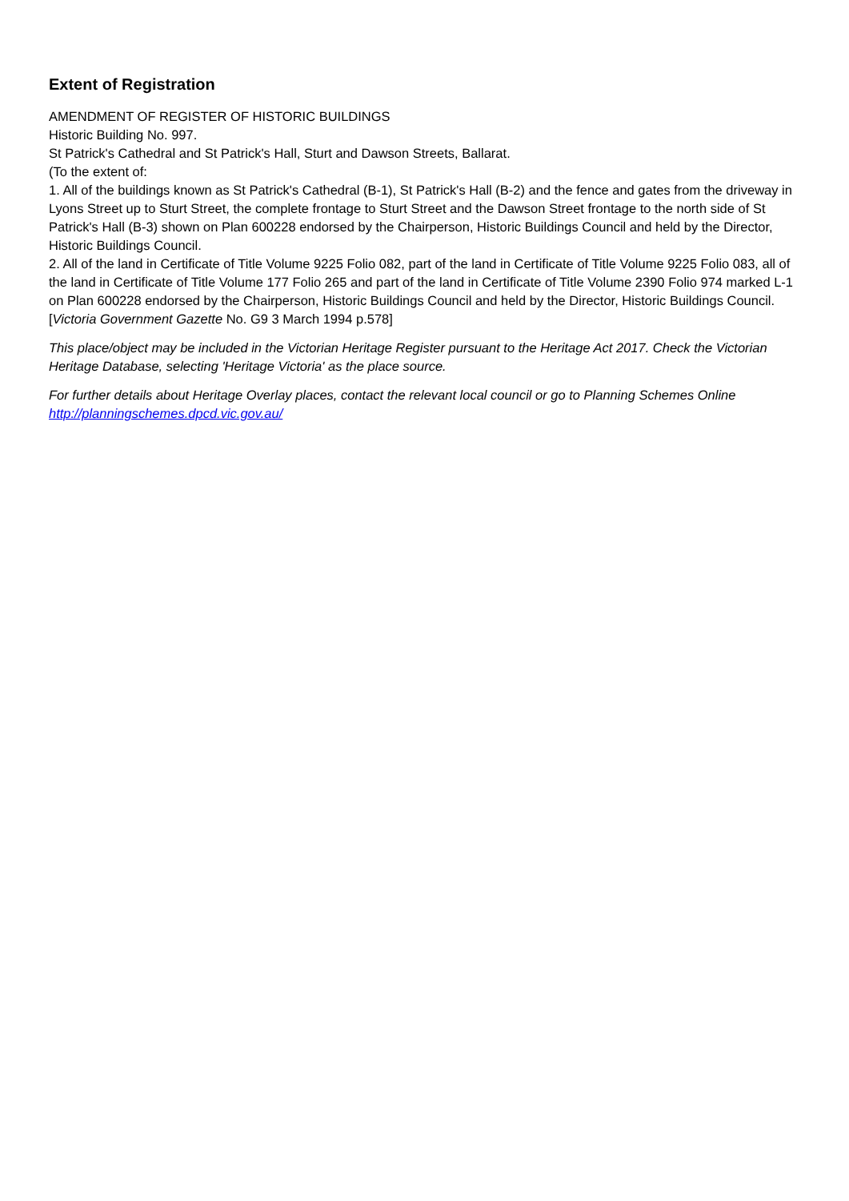Extent of Registration
AMENDMENT OF REGISTER OF HISTORIC BUILDINGS
Historic Building No. 997.
St Patrick's Cathedral and St Patrick's Hall, Sturt and Dawson Streets, Ballarat.
(To the extent of:
1. All of the buildings known as St Patrick's Cathedral (B-1), St Patrick's Hall (B-2) and the fence and gates from the driveway in Lyons Street up to Sturt Street, the complete frontage to Sturt Street and the Dawson Street frontage to the north side of St Patrick's Hall (B-3) shown on Plan 600228 endorsed by the Chairperson, Historic Buildings Council and held by the Director, Historic Buildings Council.
2. All of the land in Certificate of Title Volume 9225 Folio 082, part of the land in Certificate of Title Volume 9225 Folio 083, all of the land in Certificate of Title Volume 177 Folio 265 and part of the land in Certificate of Title Volume 2390 Folio 974 marked L-1 on Plan 600228 endorsed by the Chairperson, Historic Buildings Council and held by the Director, Historic Buildings Council.
[Victoria Government Gazette No. G9 3 March 1994 p.578]
This place/object may be included in the Victorian Heritage Register pursuant to the Heritage Act 2017. Check the Victorian Heritage Database, selecting 'Heritage Victoria' as the place source.
For further details about Heritage Overlay places, contact the relevant local council or go to Planning Schemes Online http://planningschemes.dpcd.vic.gov.au/